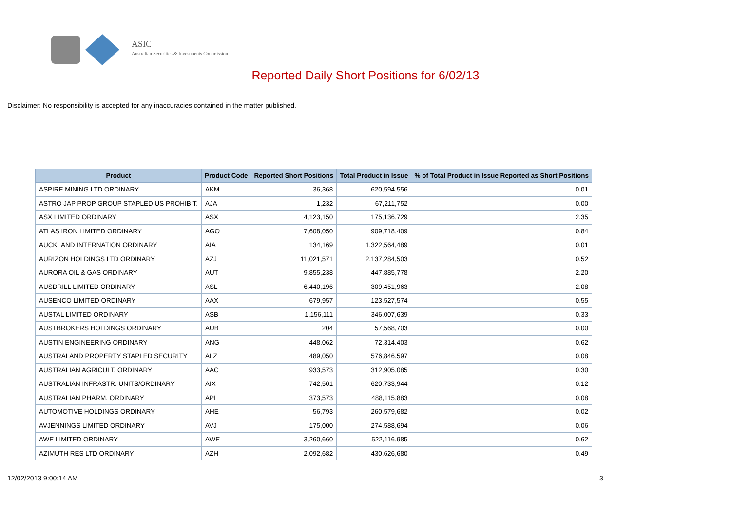ASIC
Australian Securities & Investments Commission
Reported Daily Short Positions for 6/02/13
Disclaimer: No responsibility is accepted for any inaccuracies contained in the matter published.
| Product | Product Code | Reported Short Positions | Total Product in Issue | % of Total Product in Issue Reported as Short Positions |
| --- | --- | --- | --- | --- |
| ASPIRE MINING LTD ORDINARY | AKM | 36,368 | 620,594,556 | 0.01 |
| ASTRO JAP PROP GROUP STAPLED US PROHIBIT. | AJA | 1,232 | 67,211,752 | 0.00 |
| ASX LIMITED ORDINARY | ASX | 4,123,150 | 175,136,729 | 2.35 |
| ATLAS IRON LIMITED ORDINARY | AGO | 7,608,050 | 909,718,409 | 0.84 |
| AUCKLAND INTERNATION ORDINARY | AIA | 134,169 | 1,322,564,489 | 0.01 |
| AURIZON HOLDINGS LTD ORDINARY | AZJ | 11,021,571 | 2,137,284,503 | 0.52 |
| AURORA OIL & GAS ORDINARY | AUT | 9,855,238 | 447,885,778 | 2.20 |
| AUSDRILL LIMITED ORDINARY | ASL | 6,440,196 | 309,451,963 | 2.08 |
| AUSENCO LIMITED ORDINARY | AAX | 679,957 | 123,527,574 | 0.55 |
| AUSTAL LIMITED ORDINARY | ASB | 1,156,111 | 346,007,639 | 0.33 |
| AUSTBROKERS HOLDINGS ORDINARY | AUB | 204 | 57,568,703 | 0.00 |
| AUSTIN ENGINEERING ORDINARY | ANG | 448,062 | 72,314,403 | 0.62 |
| AUSTRALAND PROPERTY STAPLED SECURITY | ALZ | 489,050 | 576,846,597 | 0.08 |
| AUSTRALIAN AGRICULT. ORDINARY | AAC | 933,573 | 312,905,085 | 0.30 |
| AUSTRALIAN INFRASTR. UNITS/ORDINARY | AIX | 742,501 | 620,733,944 | 0.12 |
| AUSTRALIAN PHARM. ORDINARY | API | 373,573 | 488,115,883 | 0.08 |
| AUTOMOTIVE HOLDINGS ORDINARY | AHE | 56,793 | 260,579,682 | 0.02 |
| AVJENNINGS LIMITED ORDINARY | AVJ | 175,000 | 274,588,694 | 0.06 |
| AWE LIMITED ORDINARY | AWE | 3,260,660 | 522,116,985 | 0.62 |
| AZIMUTH RES LTD ORDINARY | AZH | 2,092,682 | 430,626,680 | 0.49 |
12/02/2013 9:00:14 AM 3